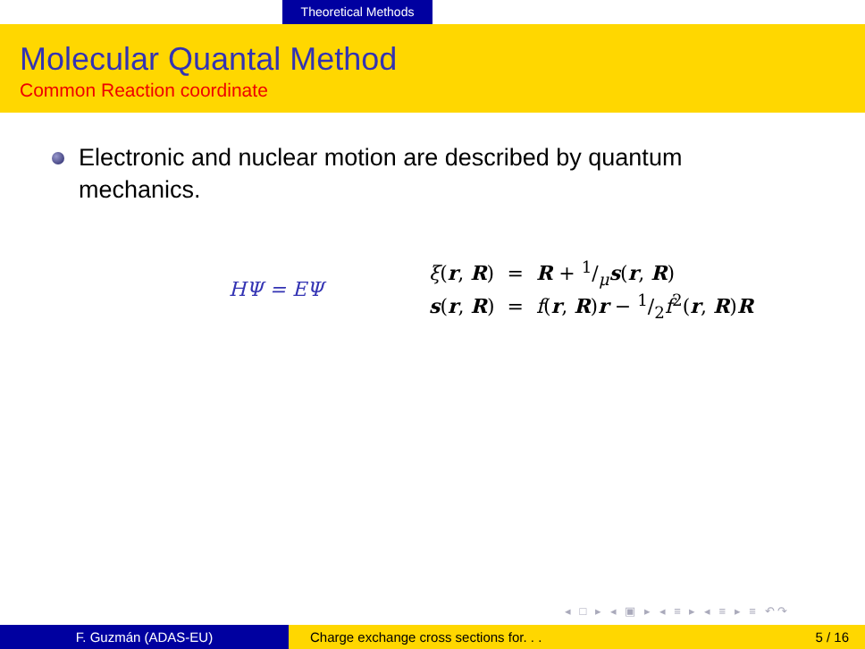Theoretical Methods
Molecular Quantal Method
Common Reaction coordinate
Electronic and nuclear motion are described by quantum mechanics.
HΨ = EΨ
| ξ ( r , R ) | = | R + 1/μ s ( r , R ) |
| s ( r , R ) | = | f ( r , R ) r − 1/2 f<sup>2</sup>( r , R ) R |
◂ □ ▸ ◂ ▣ ▸ ◂ ≡ ▸ ◂ ≡ ▸ ≡ ↶↷
F. Guzmán (ADAS-EU) Charge exchange cross sections for. . .
5 / 16